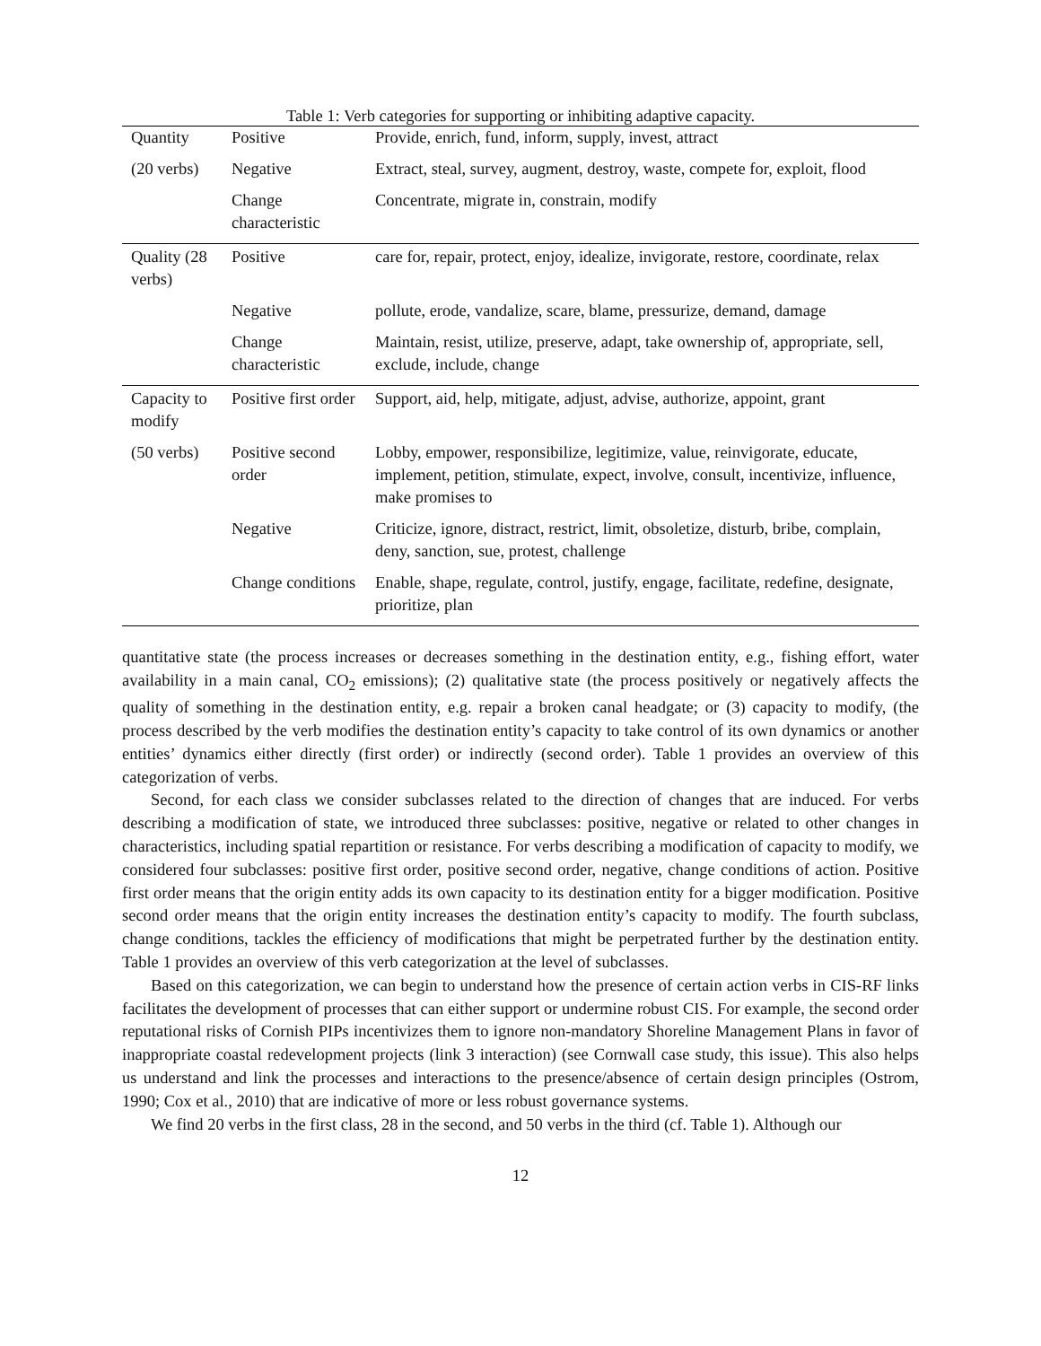Table 1: Verb categories for supporting or inhibiting adaptive capacity.
| Quantity | Positive | Provide, enrich, fund, inform, supply, invest, attract |
| (20 verbs) | Negative | Extract, steal, survey, augment, destroy, waste, compete for, exploit, flood |
| | Change characteristic | Concentrate, migrate in, constrain, modify |
| Quality (28 verbs) | Positive | care for, repair, protect, enjoy, idealize, invigorate, restore, coordinate, relax |
| | Negative | pollute, erode, vandalize, scare, blame, pressurize, demand, damage |
| | Change characteristic | Maintain, resist, utilize, preserve, adapt, take ownership of, appropriate, sell, exclude, include, change |
| Capacity to modify | Positive first order | Support, aid, help, mitigate, adjust, advise, authorize, appoint, grant |
| (50 verbs) | Positive second order | Lobby, empower, responsibilize, legitimize, value, reinvigorate, educate, implement, petition, stimulate, expect, involve, consult, incentivize, influence, make promises to |
| | Negative | Criticize, ignore, distract, restrict, limit, obsoletize, disturb, bribe, complain, deny, sanction, sue, protest, challenge |
| | Change conditions | Enable, shape, regulate, control, justify, engage, facilitate, redefine, designate, prioritize, plan |
quantitative state (the process increases or decreases something in the destination entity, e.g., fishing effort, water availability in a main canal, CO<sub>2</sub> emissions); (2) qualitative state (the process positively or negatively affects the quality of something in the destination entity, e.g. repair a broken canal headgate; or (3) capacity to modify, (the process described by the verb modifies the destination entity’s capacity to take control of its own dynamics or another entities’ dynamics either directly (first order) or indirectly (second order). Table 1 provides an overview of this categorization of verbs.
Second, for each class we consider subclasses related to the direction of changes that are induced. For verbs describing a modification of state, we introduced three subclasses: positive, negative or related to other changes in characteristics, including spatial repartition or resistance. For verbs describing a modification of capacity to modify, we considered four subclasses: positive first order, positive second order, negative, change conditions of action. Positive first order means that the origin entity adds its own capacity to its destination entity for a bigger modification. Positive second order means that the origin entity increases the destination entity’s capacity to modify. The fourth subclass, change conditions, tackles the efficiency of modifications that might be perpetrated further by the destination entity. Table 1 provides an overview of this verb categorization at the level of subclasses.
Based on this categorization, we can begin to understand how the presence of certain action verbs in CIS-RF links facilitates the development of processes that can either support or undermine robust CIS. For example, the second order reputational risks of Cornish PIPs incentivizes them to ignore non-mandatory Shoreline Management Plans in favor of inappropriate coastal redevelopment projects (link 3 interaction) (see Cornwall case study, this issue). This also helps us understand and link the processes and interactions to the presence/absence of certain design principles (Ostrom, 1990; Cox et al., 2010) that are indicative of more or less robust governance systems.
We find 20 verbs in the first class, 28 in the second, and 50 verbs in the third (cf. Table 1). Although our
12